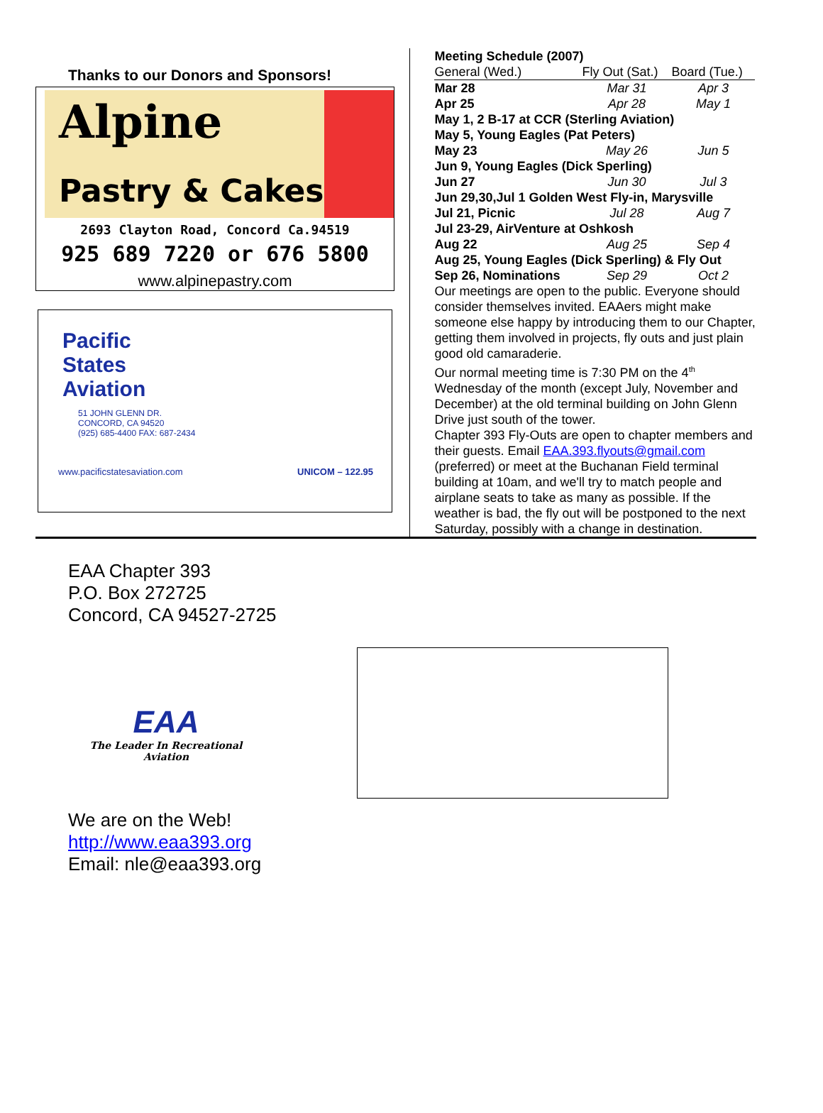Thanks to our Donors and Sponsors!
Alpine
Pastry & Cakes
2693 Clayton Road, Concord Ca.94519
925 689 7220 or 676 5800
www.alpinepastry.com
Pacific
States
Aviation
51 JOHN GLENN DR.
CONCORD, CA 94520
(925) 685-4400 FAX: 687-2434
www.pacificstatesaviation.com UNICOM – 122.95
Meeting Schedule (2007)
| General (Wed.) | Fly Out (Sat.) | Board (Tue.) |
| Mar 28 | Mar 31 | Apr 3 |
| Apr 25 | Apr 28 | May 1 |
| May 1, 2 B-17 at CCR (Sterling Aviation) | | |
| May 5, Young Eagles (Pat Peters) | | |
| May 23 | May 26 | Jun 5 |
| Jun 9, Young Eagles (Dick Sperling) | | |
| Jun 27 | Jun 30 | Jul 3 |
| Jun 29,30,Jul 1 Golden West Fly-in, Marysville | | |
| Jul 21, Picnic | Jul 28 | Aug 7 |
| Jul 23-29, AirVenture at Oshkosh | | |
| Aug 22 | Aug 25 | Sep 4 |
| Aug 25, Young Eagles (Dick Sperling) & Fly Out | | |
| Sep 26, Nominations | Sep 29 | Oct 2 |
Our meetings are open to the public. Everyone should consider themselves invited. EAAers might make someone else happy by introducing them to our Chapter, getting them involved in projects, fly outs and just plain good old camaraderie.
Our normal meeting time is 7:30 PM on the 4<sup>th</sup> Wednesday of the month (except July, November and December) at the old terminal building on John Glenn Drive just south of the tower.
Chapter 393 Fly-Outs are open to chapter members and their guests. Email EAA.393.flyouts@gmail.com (preferred) or meet at the Buchanan Field terminal building at 10am, and we'll try to match people and airplane seats to take as many as possible. If the weather is bad, the fly out will be postponed to the next Saturday, possibly with a change in destination.
EAA Chapter 393
P.O. Box 272725
Concord, CA 94527-2725
EAA
The Leader In Recreational Aviation
We are on the Web!
http://www.eaa393.org
Email: nle@eaa393.org